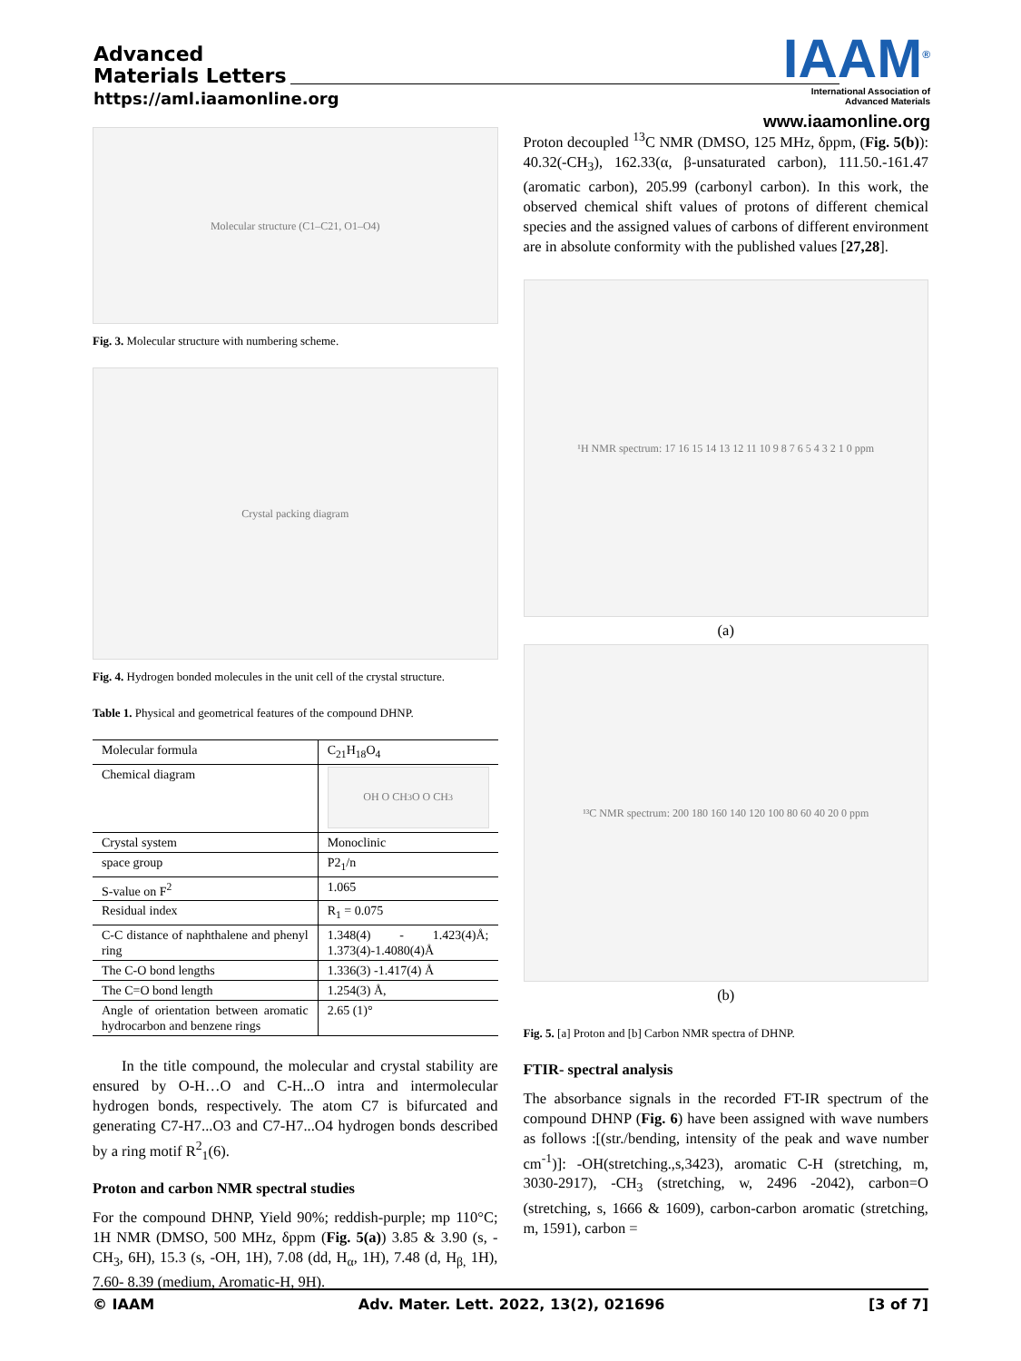Advanced
Materials Letters
https://aml.iaamonline.org
IAAM<sup>®</sup>
International Association of
Advanced Materials
www.iaamonline.org
Molecular structure (C1–C21, O1–O4)
Fig. 3. Molecular structure with numbering scheme.
Crystal packing diagram
Fig. 4. Hydrogen bonded molecules in the unit cell of the crystal structure.
Table 1. Physical and geometrical features of the compound DHNP.
| Molecular formula | C<sub>21</sub>H<sub>18</sub>O<sub>4</sub> |
| Chemical diagram | OH O CH<sub>3</sub> O O CH<sub>3</sub> |
| Crystal system | Monoclinic |
| space group | P2<sub>1</sub>/n |
| S-value on F<sup>2</sup> | 1.065 |
| Residual index | R<sub>1</sub> = 0.075 |
| C-C distance of naphthalene and phenyl ring | 1.348(4) - 1.423(4)Å; 1.373(4)-1.4080(4)Å |
| The C-O bond lengths | 1.336(3) -1.417(4) Å |
| The C=O bond length | 1.254(3) Å, |
| Angle of orientation between aromatic hydrocarbon and benzene rings | 2.65 (1)° |
In the title compound, the molecular and crystal stability are ensured by O-H…O and C-H...O intra and intermolecular hydrogen bonds, respectively. The atom C7 is bifurcated and generating C7-H7...O3 and C7-H7...O4 hydrogen bonds described by a ring motif R<sup>2</sup><sub>1</sub>(6).
Proton and carbon NMR spectral studies
For the compound DHNP, Yield 90%; reddish-purple; mp 110°C; 1H NMR (DMSO, 500 MHz, δppm (Fig. 5(a)) 3.85 & 3.90 (s, -CH<sub>3</sub>, 6H), 15.3 (s, -OH, 1H), 7.08 (dd, H<sub>α</sub>, 1H), 7.48 (d, H<sub>β,</sub> 1H), 7.60- 8.39 (medium, Aromatic-H, 9H).
Proton decoupled <sup>13</sup>C NMR (DMSO, 125 MHz, δppm, (Fig. 5(b)): 40.32(-CH<sub>3</sub>), 162.33(α, β-unsaturated carbon), 111.50.-161.47 (aromatic carbon), 205.99 (carbonyl carbon). In this work, the observed chemical shift values of protons of different chemical species and the assigned values of carbons of different environment are in absolute conformity with the published values [27,28].
¹H NMR spectrum: 17 16 15 14 13 12 11 10 9 8 7 6 5 4 3 2 1 0 ppm
(a)
¹³C NMR spectrum: 200 180 160 140 120 100 80 60 40 20 0 ppm
(b)
Fig. 5. [a] Proton and [b] Carbon NMR spectra of DHNP.
FTIR- spectral analysis
The absorbance signals in the recorded FT-IR spectrum of the compound DHNP (Fig. 6) have been assigned with wave numbers as follows :[(str./bending, intensity of the peak and wave number cm<sup>-1</sup>)]: -OH(stretching.,s,3423), aromatic C-H (stretching, m, 3030-2917), -CH<sub>3</sub> (stretching, w, 2496 -2042), carbon=O (stretching, s, 1666 & 1609), carbon-carbon aromatic (stretching, m, 1591), carbon =
© IAAM Adv. Mater. Lett. 2022, 13(2), 021696 [3 of 7]